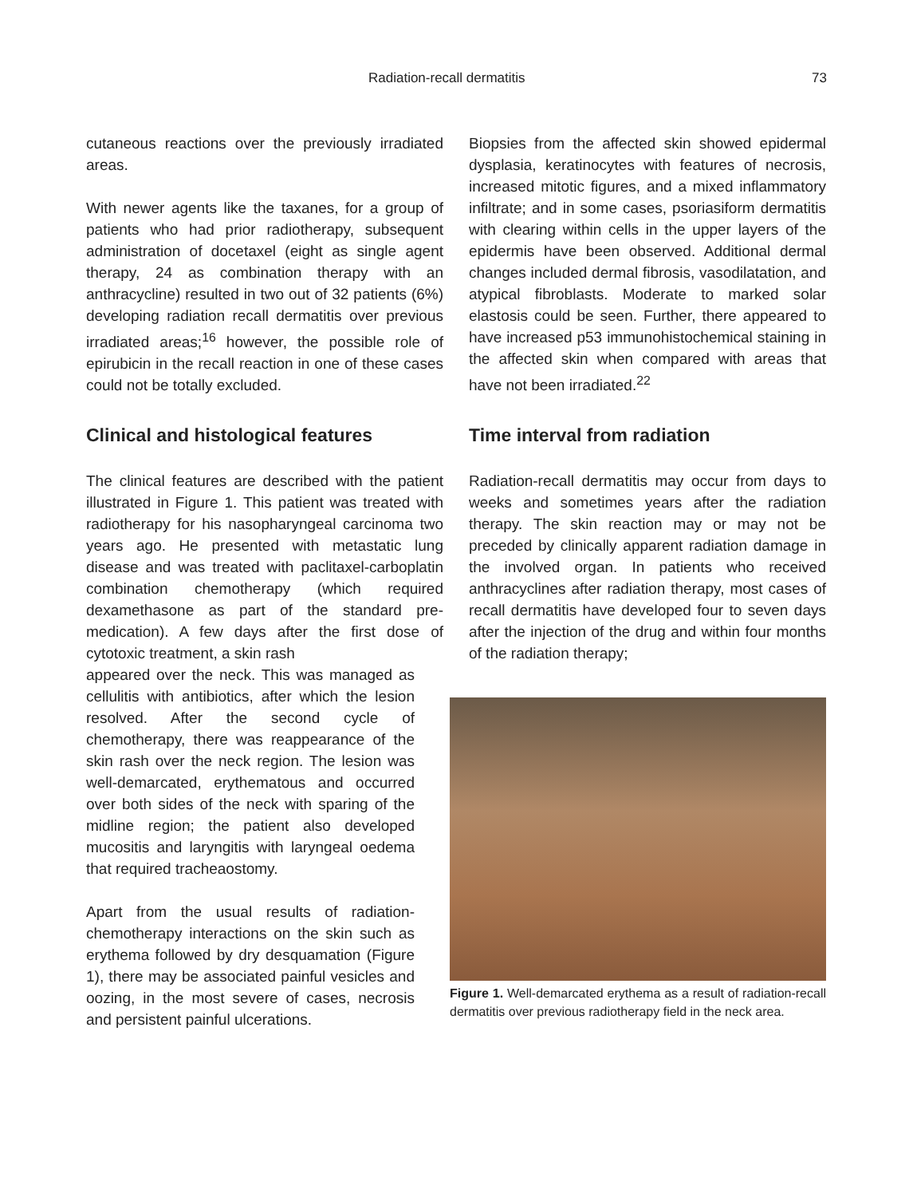Radiation-recall dermatitis 73
cutaneous reactions over the previously irradiated areas.
With newer agents like the taxanes, for a group of patients who had prior radiotherapy, subsequent administration of docetaxel (eight as single agent therapy, 24 as combination therapy with an anthracycline) resulted in two out of 32 patients (6%) developing radiation recall dermatitis over previous irradiated areas;<sup>16</sup> however, the possible role of epirubicin in the recall reaction in one of these cases could not be totally excluded.
Clinical and histological features
The clinical features are described with the patient illustrated in Figure 1. This patient was treated with radiotherapy for his nasopharyngeal carcinoma two years ago. He presented with metastatic lung disease and was treated with paclitaxel-carboplatin combination chemotherapy (which required dexamethasone as part of the standard pre-medication). A few days after the first dose of cytotoxic treatment, a skin rash
appeared over the neck. This was managed as cellulitis with antibiotics, after which the lesion resolved. After the second cycle of chemotherapy, there was reappearance of the skin rash over the neck region. The lesion was well-demarcated, erythematous and occurred over both sides of the neck with sparing of the midline region; the patient also developed mucositis and laryngitis with laryngeal oedema that required tracheaostomy.
Apart from the usual results of radiation-chemotherapy interactions on the skin such as erythema followed by dry desquamation (Figure 1), there may be associated painful vesicles and oozing, in the most severe of cases, necrosis and persistent painful ulcerations.
Biopsies from the affected skin showed epidermal dysplasia, keratinocytes with features of necrosis, increased mitotic figures, and a mixed inflammatory infiltrate; and in some cases, psoriasiform dermatitis with clearing within cells in the upper layers of the epidermis have been observed. Additional dermal changes included dermal fibrosis, vasodilatation, and atypical fibroblasts. Moderate to marked solar elastosis could be seen. Further, there appeared to have increased p53 immunohistochemical staining in the affected skin when compared with areas that have not been irradiated.<sup>22</sup>
Time interval from radiation
Radiation-recall dermatitis may occur from days to weeks and sometimes years after the radiation therapy. The skin reaction may or may not be preceded by clinically apparent radiation damage in the involved organ. In patients who received anthracyclines after radiation therapy, most cases of recall dermatitis have developed four to seven days after the injection of the drug and within four months of the radiation therapy;
Figure 1. Well-demarcated erythema as a result of radiation-recall dermatitis over previous radiotherapy field in the neck area.